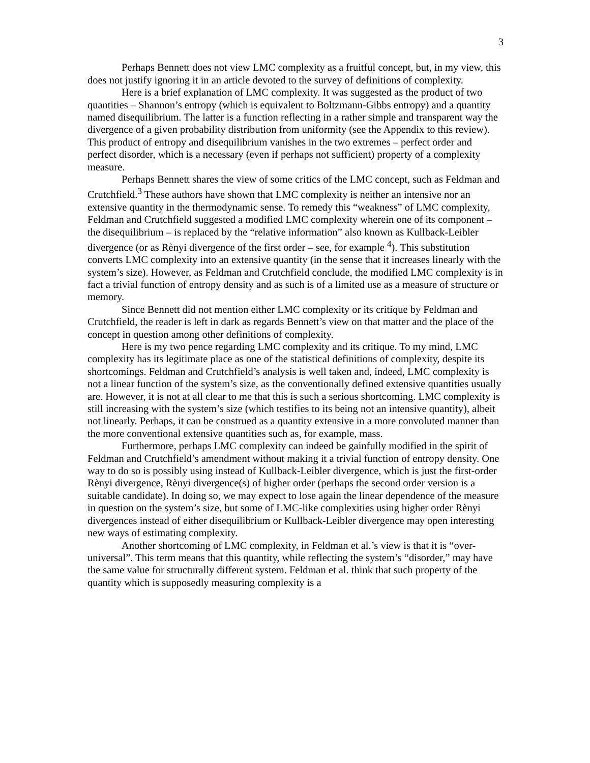3
Perhaps Bennett does not view LMC complexity as a fruitful concept, but, in my view, this does not justify ignoring it in an article devoted to the survey of definitions of complexity.
Here is a brief explanation of LMC complexity. It was suggested as the product of two quantities – Shannon’s entropy (which is equivalent to Boltzmann-Gibbs entropy) and a quantity named disequilibrium. The latter is a function reflecting in a rather simple and transparent way the divergence of a given probability distribution from uniformity (see the Appendix to this review). This product of entropy and disequilibrium vanishes in the two extremes – perfect order and perfect disorder, which is a necessary (even if perhaps not sufficient) property of a complexity measure.
Perhaps Bennett shares the view of some critics of the LMC concept, such as Feldman and Crutchfield.<sup>3</sup> These authors have shown that LMC complexity is neither an intensive nor an extensive quantity in the thermodynamic sense. To remedy this “weakness” of LMC complexity, Feldman and Crutchfield suggested a modified LMC complexity wherein one of its component – the disequilibrium – is replaced by the “relative information” also known as Kullback-Leibler divergence (or as Rènyi divergence of the first order – see, for example <sup>4</sup>). This substitution converts LMC complexity into an extensive quantity (in the sense that it increases linearly with the system’s size). However, as Feldman and Crutchfield conclude, the modified LMC complexity is in fact a trivial function of entropy density and as such is of a limited use as a measure of structure or memory.
Since Bennett did not mention either LMC complexity or its critique by Feldman and Crutchfield, the reader is left in dark as regards Bennett’s view on that matter and the place of the concept in question among other definitions of complexity.
Here is my two pence regarding LMC complexity and its critique. To my mind, LMC complexity has its legitimate place as one of the statistical definitions of complexity, despite its shortcomings. Feldman and Crutchfield’s analysis is well taken and, indeed, LMC complexity is not a linear function of the system’s size, as the conventionally defined extensive quantities usually are. However, it is not at all clear to me that this is such a serious shortcoming. LMC complexity is still increasing with the system’s size (which testifies to its being not an intensive quantity), albeit not linearly. Perhaps, it can be construed as a quantity extensive in a more convoluted manner than the more conventional extensive quantities such as, for example, mass.
Furthermore, perhaps LMC complexity can indeed be gainfully modified in the spirit of Feldman and Crutchfield’s amendment without making it a trivial function of entropy density. One way to do so is possibly using instead of Kullback-Leibler divergence, which is just the first-order Rènyi divergence, Rènyi divergence(s) of higher order (perhaps the second order version is a suitable candidate). In doing so, we may expect to lose again the linear dependence of the measure in question on the system’s size, but some of LMC-like complexities using higher order Rènyi divergences instead of either disequilibrium or Kullback-Leibler divergence may open interesting new ways of estimating complexity.
Another shortcoming of LMC complexity, in Feldman et al.’s view is that it is “over-universal”. This term means that this quantity, while reflecting the system’s “disorder,” may have the same value for structurally different system. Feldman et al. think that such property of the quantity which is supposedly measuring complexity is a